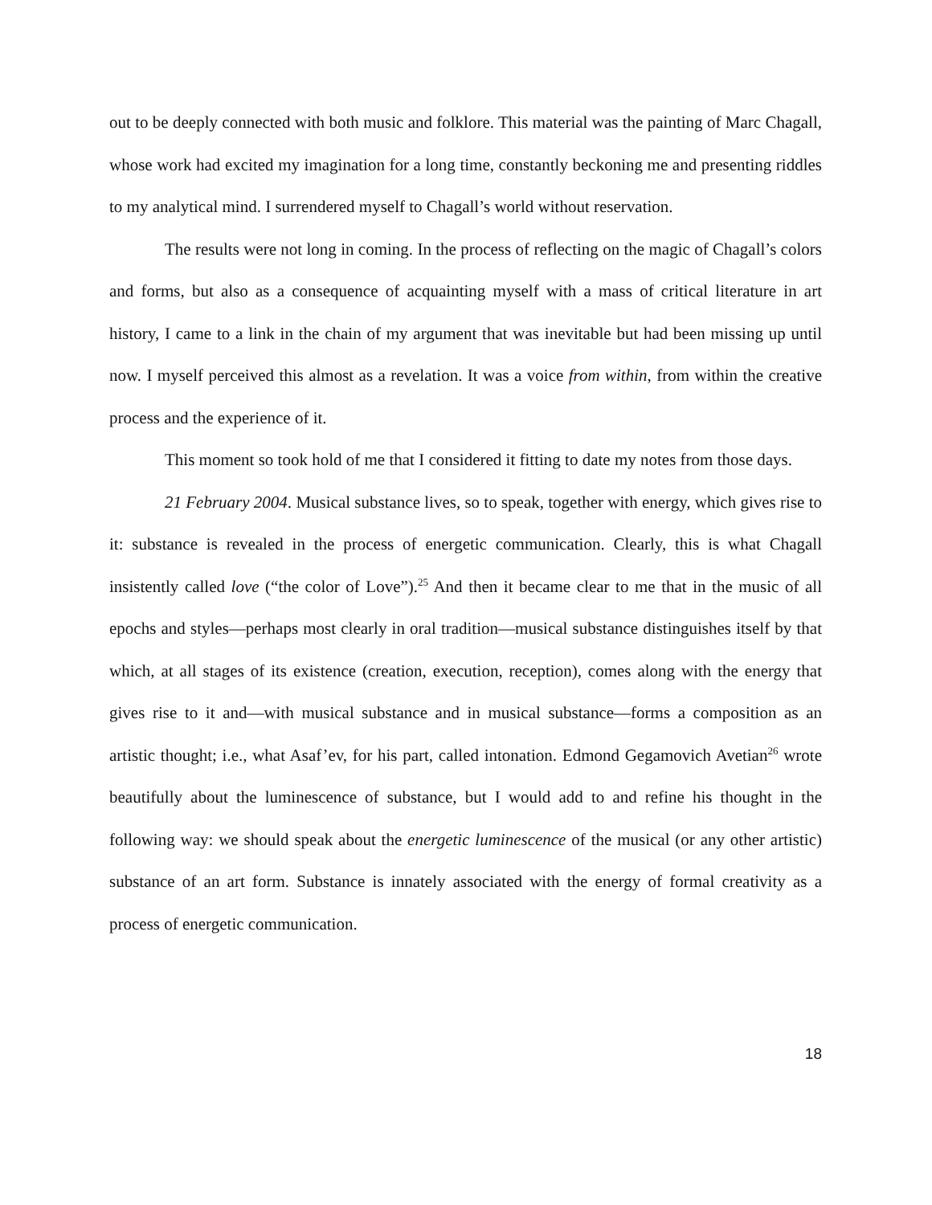out to be deeply connected with both music and folklore. This material was the painting of Marc Chagall, whose work had excited my imagination for a long time, constantly beckoning me and presenting riddles to my analytical mind. I surrendered myself to Chagall’s world without reservation.
The results were not long in coming. In the process of reflecting on the magic of Chagall’s colors and forms, but also as a consequence of acquainting myself with a mass of critical literature in art history, I came to a link in the chain of my argument that was inevitable but had been missing up until now. I myself perceived this almost as a revelation. It was a voice from within, from within the creative process and the experience of it.
This moment so took hold of me that I considered it fitting to date my notes from those days.
21 February 2004. Musical substance lives, so to speak, together with energy, which gives rise to it: substance is revealed in the process of energetic communication. Clearly, this is what Chagall insistently called love (“the color of Love”).<sup>25</sup> And then it became clear to me that in the music of all epochs and styles—perhaps most clearly in oral tradition—musical substance distinguishes itself by that which, at all stages of its existence (creation, execution, reception), comes along with the energy that gives rise to it and—with musical substance and in musical substance—forms a composition as an artistic thought; i.e., what Asaf’ev, for his part, called intonation. Edmond Gegamovich Avetian<sup>26</sup> wrote beautifully about the luminescence of substance, but I would add to and refine his thought in the following way: we should speak about the energetic luminescence of the musical (or any other artistic) substance of an art form. Substance is innately associated with the energy of formal creativity as a process of energetic communication.
18